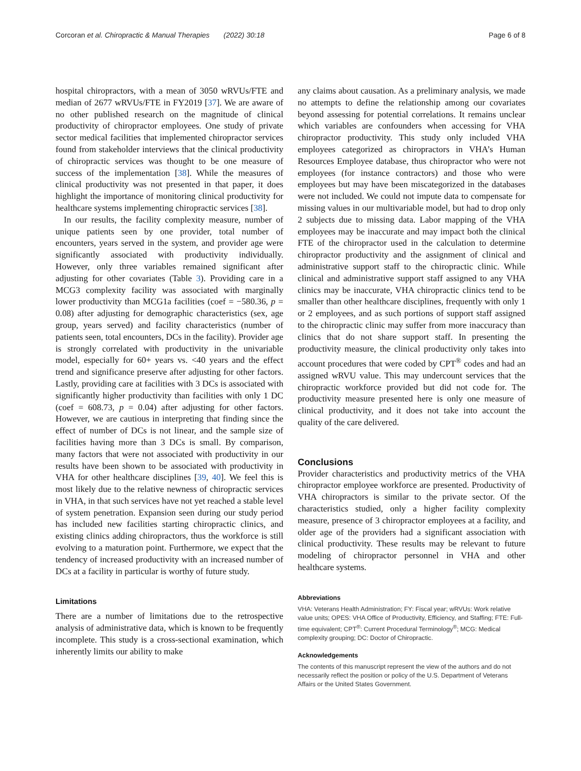Corcoran et al. Chiropractic & Manual Therapies (2022) 30:18 Page 6 of 8
hospital chiropractors, with a mean of 3050 wRVUs/FTE and median of 2677 wRVUs/FTE in FY2019 [37]. We are aware of no other published research on the magnitude of clinical productivity of chiropractor employees. One study of private sector medical facilities that implemented chiropractor services found from stakeholder interviews that the clinical productivity of chiropractic services was thought to be one measure of success of the implementation [38]. While the measures of clinical productivity was not presented in that paper, it does highlight the importance of monitoring clinical productivity for healthcare systems implementing chiropractic services [38].
In our results, the facility complexity measure, number of unique patients seen by one provider, total number of encounters, years served in the system, and provider age were significantly associated with productivity individually. However, only three variables remained significant after adjusting for other covariates (Table 3). Providing care in a MCG3 complexity facility was associated with marginally lower productivity than MCG1a facilities (coef = −580.36, p = 0.08) after adjusting for demographic characteristics (sex, age group, years served) and facility characteristics (number of patients seen, total encounters, DCs in the facility). Provider age is strongly correlated with productivity in the univariable model, especially for 60+ years vs. <40 years and the effect trend and significance preserve after adjusting for other factors. Lastly, providing care at facilities with 3 DCs is associated with significantly higher productivity than facilities with only 1 DC (coef = 608.73, p = 0.04) after adjusting for other factors. However, we are cautious in interpreting that finding since the effect of number of DCs is not linear, and the sample size of facilities having more than 3 DCs is small. By comparison, many factors that were not associated with productivity in our results have been shown to be associated with productivity in VHA for other healthcare disciplines [39, 40]. We feel this is most likely due to the relative newness of chiropractic services in VHA, in that such services have not yet reached a stable level of system penetration. Expansion seen during our study period has included new facilities starting chiropractic clinics, and existing clinics adding chiropractors, thus the workforce is still evolving to a maturation point. Furthermore, we expect that the tendency of increased productivity with an increased number of DCs at a facility in particular is worthy of future study.
Limitations
There are a number of limitations due to the retrospective analysis of administrative data, which is known to be frequently incomplete. This study is a cross-sectional examination, which inherently limits our ability to make
any claims about causation. As a preliminary analysis, we made no attempts to define the relationship among our covariates beyond assessing for potential correlations. It remains unclear which variables are confounders when accessing for VHA chiropractor productivity. This study only included VHA employees categorized as chiropractors in VHA’s Human Resources Employee database, thus chiropractor who were not employees (for instance contractors) and those who were employees but may have been miscategorized in the databases were not included. We could not impute data to compensate for missing values in our multivariable model, but had to drop only 2 subjects due to missing data. Labor mapping of the VHA employees may be inaccurate and may impact both the clinical FTE of the chiropractor used in the calculation to determine chiropractor productivity and the assignment of clinical and administrative support staff to the chiropractic clinic. While clinical and administrative support staff assigned to any VHA clinics may be inaccurate, VHA chiropractic clinics tend to be smaller than other healthcare disciplines, frequently with only 1 or 2 employees, and as such portions of support staff assigned to the chiropractic clinic may suffer from more inaccuracy than clinics that do not share support staff. In presenting the productivity measure, the clinical productivity only takes into account procedures that were coded by CPT<sup>®</sup> codes and had an assigned wRVU value. This may undercount services that the chiropractic workforce provided but did not code for. The productivity measure presented here is only one measure of clinical productivity, and it does not take into account the quality of the care delivered.
Conclusions
Provider characteristics and productivity metrics of the VHA chiropractor employee workforce are presented. Productivity of VHA chiropractors is similar to the private sector. Of the characteristics studied, only a higher facility complexity measure, presence of 3 chiropractor employees at a facility, and older age of the providers had a significant association with clinical productivity. These results may be relevant to future modeling of chiropractor personnel in VHA and other healthcare systems.
Abbreviations
VHA: Veterans Health Administration; FY: Fiscal year; wRVUs: Work relative value units; OPES: VHA Office of Productivity, Efficiency, and Staffing; FTE: Full-time equivalent; CPT<sup>®</sup>: Current Procedural Terminology<sup>®</sup>; MCG: Medical complexity grouping; DC: Doctor of Chiropractic.
Acknowledgements
The contents of this manuscript represent the view of the authors and do not necessarily reflect the position or policy of the U.S. Department of Veterans Affairs or the United States Government.